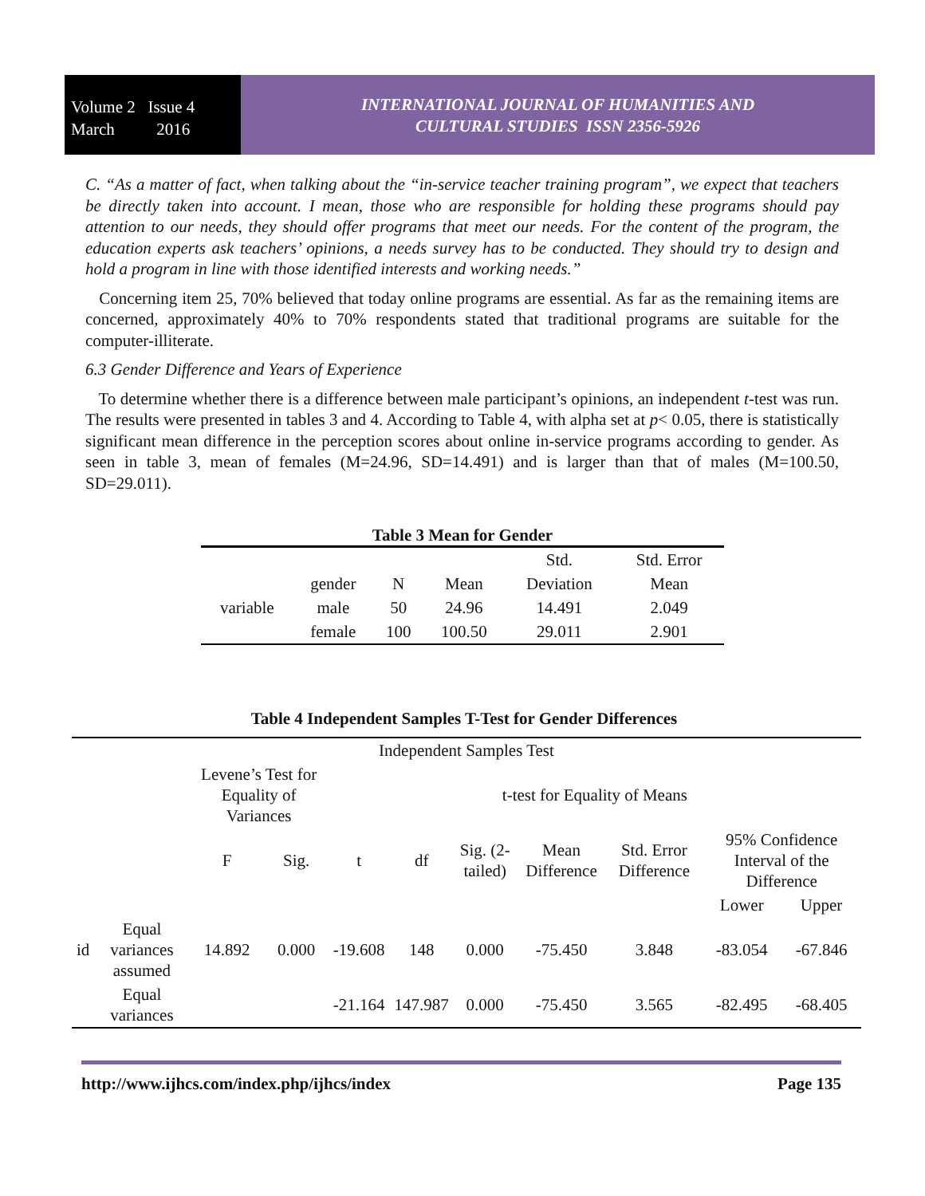Volume 2 Issue 4
March 2016
INTERNATIONAL JOURNAL OF HUMANITIES AND
CULTURAL STUDIES ISSN 2356-5926
C. “As a matter of fact, when talking about the “in-service teacher training program”, we expect that teachers be directly taken into account. I mean, those who are responsible for holding these programs should pay attention to our needs, they should offer programs that meet our needs. For the content of the program, the education experts ask teachers’ opinions, a needs survey has to be conducted. They should try to design and hold a program in line with those identified interests and working needs.”
Concerning item 25, 70% believed that today online programs are essential. As far as the remaining items are concerned, approximately 40% to 70% respondents stated that traditional programs are suitable for the computer-illiterate.
6.3 Gender Difference and Years of Experience
To determine whether there is a difference between male participant’s opinions, an independent t-test was run. The results were presented in tables 3 and 4. According to Table 4, with alpha set at p< 0.05, there is statistically significant mean difference in the perception scores about online in-service programs according to gender. As seen in table 3, mean of females (M=24.96, SD=14.491) and is larger than that of males (M=100.50, SD=29.011).
Table 3 Mean for Gender
| | | | | Std. | Std. Error |
| | gender | N | Mean | Deviation | Mean |
| variable | male | 50 | 24.96 | 14.491 | 2.049 |
| | female | 100 | 100.50 | 29.011 | 2.901 |
Table 4 Independent Samples T-Test for Gender Differences
| Independent Samples Test | | | | | | | | | | |
| | | Levene’s Test for Equality of Variances | | t-test for Equality of Means | | | | | | |
| | | F | Sig. | t | df | Sig. (2-tailed) | Mean Difference | Std. Error Difference | 95% Confidence Interval of the Difference | |
| | | | | | | | | | Lower | Upper |
| id | Equal variances assumed | 14.892 | 0.000 | -19.608 | 148 | 0.000 | -75.450 | 3.848 | -83.054 | -67.846 |
| | Equal variances | | | -21.164 | 147.987 | 0.000 | -75.450 | 3.565 | -82.495 | -68.405 |
http://www.ijhcs.com/index.php/ijhcs/index Page 135